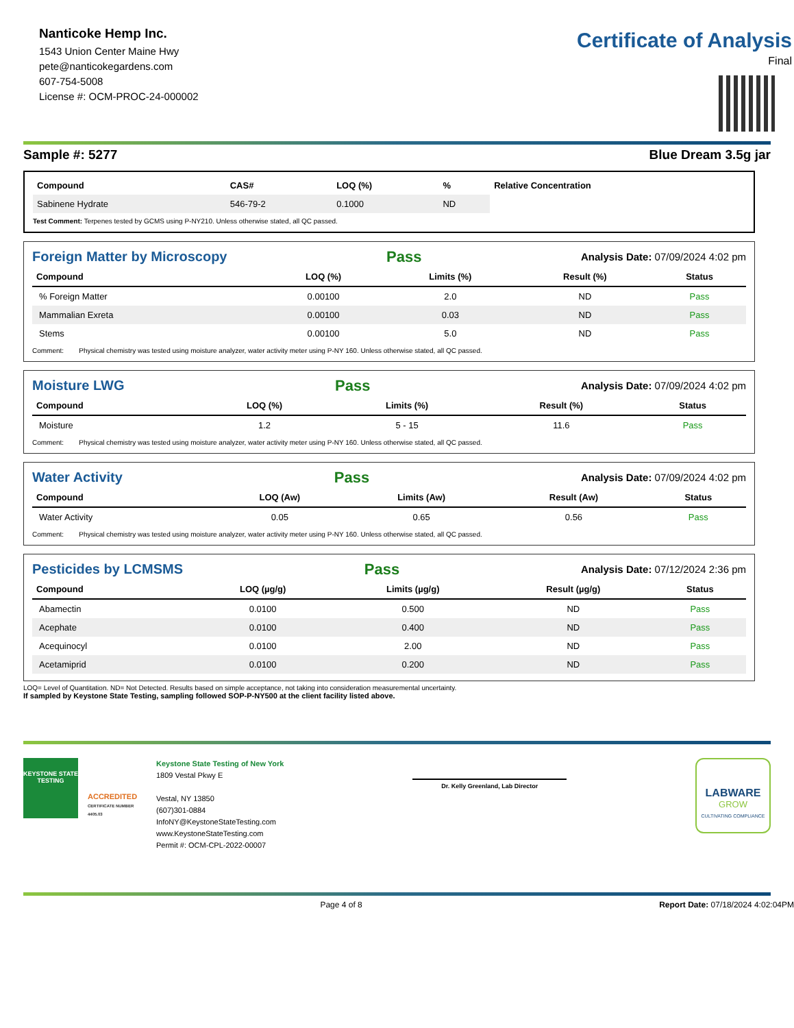Nanticoke Hemp Inc.
1543 Union Center Maine Hwy
pete@nanticokegardens.com
607-754-5008
License #: OCM-PROC-24-000002
Certificate of Analysis
Final
Sample #: 5277 Blue Dream 3.5g jar
| Compound | CAS# | LOQ (%) | % | Relative Concentration |
| --- | --- | --- | --- | --- |
| Sabinene Hydrate | 546-79-2 | 0.1000 | ND | |
Test Comment: Terpenes tested by GCMS using P-NY210. Unless otherwise stated, all QC passed.
Foreign Matter by Microscopy
Pass Analysis Date: 07/09/2024 4:02 pm
| Compound | LOQ (%) | Limits (%) | Result (%) | Status |
| --- | --- | --- | --- | --- |
| % Foreign Matter | 0.00100 | 2.0 | ND | Pass |
| Mammalian Exreta | 0.00100 | 0.03 | ND | Pass |
| Stems | 0.00100 | 5.0 | ND | Pass |
Comment: Physical chemistry was tested using moisture analyzer, water activity meter using P-NY 160. Unless otherwise stated, all QC passed.
Moisture LWG
Pass Analysis Date: 07/09/2024 4:02 pm
| Compound | LOQ (%) | Limits (%) | Result (%) | Status |
| --- | --- | --- | --- | --- |
| Moisture | 1.2 | 5 - 15 | 11.6 | Pass |
Comment: Physical chemistry was tested using moisture analyzer, water activity meter using P-NY 160. Unless otherwise stated, all QC passed.
Water Activity
Pass Analysis Date: 07/09/2024 4:02 pm
| Compound | LOQ (Aw) | Limits (Aw) | Result (Aw) | Status |
| --- | --- | --- | --- | --- |
| Water Activity | 0.05 | 0.65 | 0.56 | Pass |
Comment: Physical chemistry was tested using moisture analyzer, water activity meter using P-NY 160. Unless otherwise stated, all QC passed.
Pesticides by LCMSMS
Pass Analysis Date: 07/12/2024 2:36 pm
| Compound | LOQ (µg/g) | Limits (µg/g) | Result (µg/g) | Status |
| --- | --- | --- | --- | --- |
| Abamectin | 0.0100 | 0.500 | ND | Pass |
| Acephate | 0.0100 | 0.400 | ND | Pass |
| Acequinocyl | 0.0100 | 2.00 | ND | Pass |
| Acetamiprid | 0.0100 | 0.200 | ND | Pass |
LOQ= Level of Quantitation. ND= Not Detected. Results based on simple acceptance, not taking into consideration measuremental uncertainty.
If sampled by Keystone State Testing, sampling followed SOP-P-NY500 at the client facility listed above.
KEYSTONE STATE TESTING
ACCREDITED
CERTIFICATE NUMBER 4405.03
Keystone State Testing of New York
1809 Vestal Pkwy E
Vestal, NY 13850
(607)301-0884
InfoNY@KeystoneStateTesting.com
www.KeystoneStateTesting.com
Permit #: OCM-CPL-2022-00007
Dr. Kelly Greenland, Lab Director
LABWARE
GROW
CULTIVATING COMPLIANCE
Page 4 of 8 Report Date: 07/18/2024 4:02:04PM